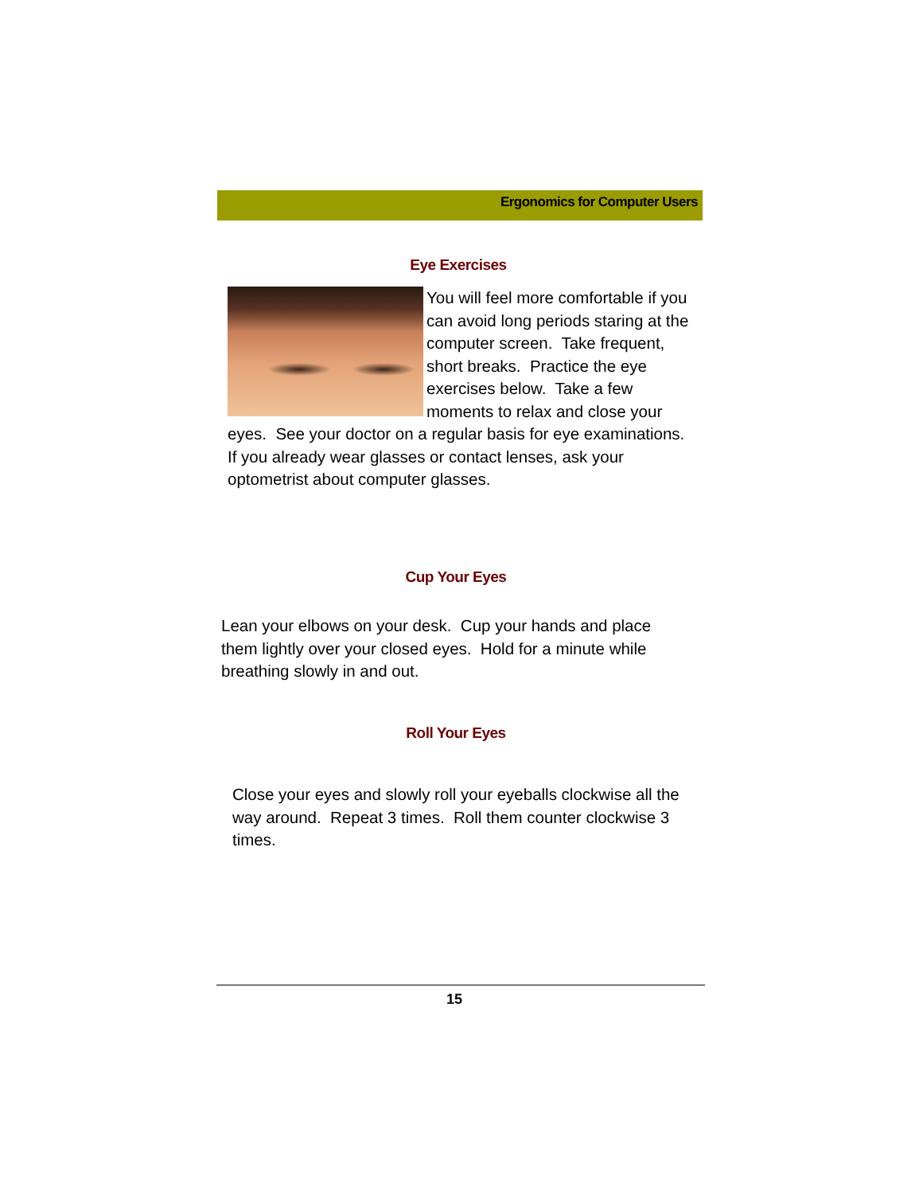Ergonomics for Computer Users
Eye Exercises
You will feel more comfortable if you can avoid long periods staring at the computer screen. Take frequent, short breaks. Practice the eye exercises below. Take a few moments to relax and close your eyes. See your doctor on a regular basis for eye examinations. If you already wear glasses or contact lenses, ask your optometrist about computer glasses.
Cup Your Eyes
Lean your elbows on your desk. Cup your hands and place them lightly over your closed eyes. Hold for a minute while breathing slowly in and out.
Roll Your Eyes
Close your eyes and slowly roll your eyeballs clockwise all the way around. Repeat 3 times. Roll them counter clockwise 3 times.
15